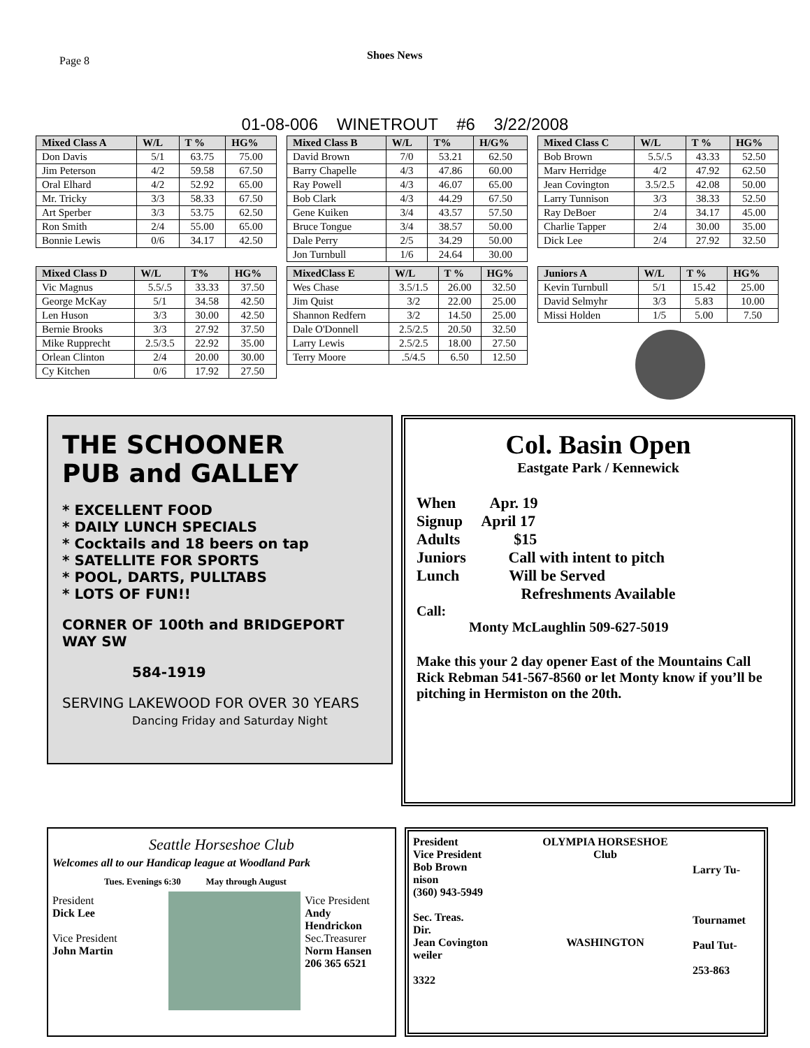Page 8
Shoes News
01-08-006 WINETROUT #6 3/22/2008
| Mixed Class A | W/L | T % | HG% |
| --- | --- | --- | --- |
| Don Davis | 5/1 | 63.75 | 75.00 |
| Jim Peterson | 4/2 | 59.58 | 67.50 |
| Oral Elhard | 4/2 | 52.92 | 65.00 |
| Mr. Tricky | 3/3 | 58.33 | 67.50 |
| Art Sperber | 3/3 | 53.75 | 62.50 |
| Ron Smith | 2/4 | 55.00 | 65.00 |
| Bonnie Lewis | 0/6 | 34.17 | 42.50 |
| Mixed Class B | W/L | T% | H/G% |
| --- | --- | --- | --- |
| David Brown | 7/0 | 53.21 | 62.50 |
| Barry Chapelle | 4/3 | 47.86 | 60.00 |
| Ray Powell | 4/3 | 46.07 | 65.00 |
| Bob Clark | 4/3 | 44.29 | 67.50 |
| Gene Kuiken | 3/4 | 43.57 | 57.50 |
| Bruce Tongue | 3/4 | 38.57 | 50.00 |
| Dale Perry | 2/5 | 34.29 | 50.00 |
| Jon Turnbull | 1/6 | 24.64 | 30.00 |
| Mixed Class C | W/L | T % | HG% |
| --- | --- | --- | --- |
| Bob Brown | 5.5/.5 | 43.33 | 52.50 |
| Marv Herridge | 4/2 | 47.92 | 62.50 |
| Jean Covington | 3.5/2.5 | 42.08 | 50.00 |
| Larry Tunnison | 3/3 | 38.33 | 52.50 |
| Ray DeBoer | 2/4 | 34.17 | 45.00 |
| Charlie Tapper | 2/4 | 30.00 | 35.00 |
| Dick Lee | 2/4 | 27.92 | 32.50 |
| Mixed Class D | W/L | T% | HG% |
| --- | --- | --- | --- |
| Vic Magnus | 5.5/.5 | 33.33 | 37.50 |
| George McKay | 5/1 | 34.58 | 42.50 |
| Len Huson | 3/3 | 30.00 | 42.50 |
| Bernie Brooks | 3/3 | 27.92 | 37.50 |
| Mike Rupprecht | 2.5/3.5 | 22.92 | 35.00 |
| Orlean Clinton | 2/4 | 20.00 | 30.00 |
| Cy Kitchen | 0/6 | 17.92 | 27.50 |
| MixedClass E | W/L | T % | HG% |
| --- | --- | --- | --- |
| Wes Chase | 3.5/1.5 | 26.00 | 32.50 |
| Jim Quist | 3/2 | 22.00 | 25.00 |
| Shannon Redfern | 3/2 | 14.50 | 25.00 |
| Dale O'Donnell | 2.5/2.5 | 20.50 | 32.50 |
| Larry Lewis | 2.5/2.5 | 18.00 | 27.50 |
| Terry Moore | .5/4.5 | 6.50 | 12.50 |
| Juniors A | W/L | T % | HG% |
| --- | --- | --- | --- |
| Kevin Turnbull | 5/1 | 15.42 | 25.00 |
| David Selmyhr | 3/3 | 5.83 | 10.00 |
| Missi Holden | 1/5 | 5.00 | 7.50 |
THE SCHOONER
PUB and GALLEY
* EXCELLENT FOOD
* DAILY LUNCH SPECIALS
* Cocktails and 18 beers on tap
* SATELLITE FOR SPORTS
* POOL, DARTS, PULLTABS
* LOTS OF FUN!!
CORNER OF 100th and BRIDGEPORT WAY SW
584-1919
SERVING LAKEWOOD FOR OVER 30 YEARS
Dancing Friday and Saturday Night
Col. Basin Open
Eastgate Park / Kennewick
When Apr. 19
Signup April 17
Adults $15
Juniors Call with intent to pitch
Lunch Will be Served
Refreshments Available
Call:
Monty McLaughlin 509-627-5019
Make this your 2 day opener East of the Mountains Call Rick Rebman 541-567-8560 or let Monty know if you’ll be pitching in Hermiston on the 20th.
Seattle Horseshoe Club
Welcomes all to our Handicap league at Woodland Park
Tues. Evenings 6:30 May through August
President
Dick Lee
Vice President
John Martin
Vice President
Andy Hendrickon
Sec.Treasurer
Norm Hansen
206 365 6521
President
Vice President
Bob Brown
nison
(360) 943-5949
Sec. Treas.
Dir.
Jean Covington
weiler
3322
OLYMPIA HORSESHOE
Club
WASHINGTON
Larry Tu-
Tournamet
Paul Tut-
253-863